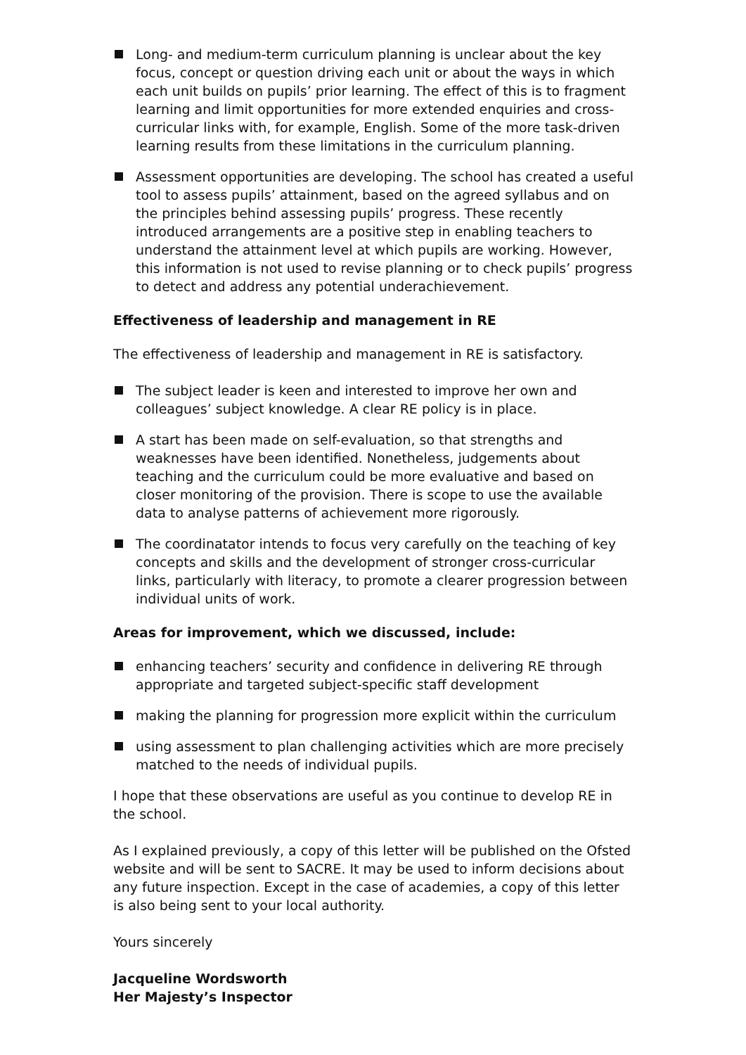Long- and medium-term curriculum planning is unclear about the key focus, concept or question driving each unit or about the ways in which each unit builds on pupils’ prior learning. The effect of this is to fragment learning and limit opportunities for more extended enquiries and cross-curricular links with, for example, English. Some of the more task-driven learning results from these limitations in the curriculum planning.
Assessment opportunities are developing. The school has created a useful tool to assess pupils’ attainment, based on the agreed syllabus and on the principles behind assessing pupils’ progress. These recently introduced arrangements are a positive step in enabling teachers to understand the attainment level at which pupils are working. However, this information is not used to revise planning or to check pupils’ progress to detect and address any potential underachievement.
Effectiveness of leadership and management in RE
The effectiveness of leadership and management in RE is satisfactory.
The subject leader is keen and interested to improve her own and colleagues’ subject knowledge. A clear RE policy is in place.
A start has been made on self-evaluation, so that strengths and weaknesses have been identified. Nonetheless, judgements about teaching and the curriculum could be more evaluative and based on closer monitoring of the provision. There is scope to use the available data to analyse patterns of achievement more rigorously.
The coordinatator intends to focus very carefully on the teaching of key concepts and skills and the development of stronger cross-curricular links, particularly with literacy, to promote a clearer progression between individual units of work.
Areas for improvement, which we discussed, include:
enhancing teachers’ security and confidence in delivering RE through appropriate and targeted subject-specific staff development
making the planning for progression more explicit within the curriculum
using assessment to plan challenging activities which are more precisely matched to the needs of individual pupils.
I hope that these observations are useful as you continue to develop RE in the school.
As I explained previously, a copy of this letter will be published on the Ofsted website and will be sent to SACRE. It may be used to inform decisions about any future inspection. Except in the case of academies, a copy of this letter is also being sent to your local authority.
Yours sincerely
Jacqueline Wordsworth
Her Majesty’s Inspector